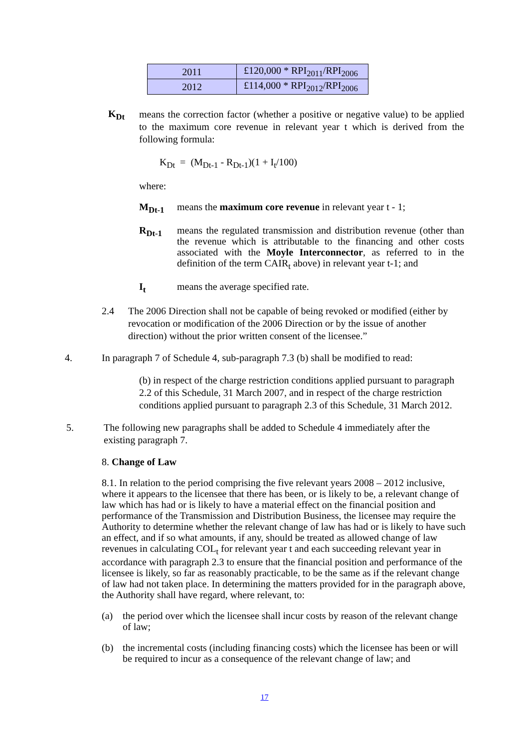| 2011 | £120,000 * RPI<sub>2011</sub>/RPI<sub>2006</sub> |
| 2012 | £114,000 * RPI<sub>2012</sub>/RPI<sub>2006</sub> |
K<sub>Dt</sub>
means the correction factor (whether a positive or negative value) to be applied to the maximum core revenue in relevant year t which is derived from the following formula:
K<sub>Dt</sub> = (M<sub>Dt-1</sub> - R<sub>Dt-1</sub>)(1 + I<sub>t</sub>/100)
where:
M<sub>Dt-1</sub> means the maximum core revenue in relevant year t - 1;
R<sub>Dt-1</sub> means the regulated transmission and distribution revenue (other than the revenue which is attributable to the financing and other costs associated with the Moyle Interconnector, as referred to in the definition of the term CAIR<sub>t</sub> above) in relevant year t-1; and
I<sub>t</sub> means the average specified rate.
2.4 The 2006 Direction shall not be capable of being revoked or modified (either by revocation or modification of the 2006 Direction or by the issue of another direction) without the prior written consent of the licensee.”
4. In paragraph 7 of Schedule 4, sub-paragraph 7.3 (b) shall be modified to read:
(b) in respect of the charge restriction conditions applied pursuant to paragraph 2.2 of this Schedule, 31 March 2007, and in respect of the charge restriction conditions applied pursuant to paragraph 2.3 of this Schedule, 31 March 2012.
5. The following new paragraphs shall be added to Schedule 4 immediately after the existing paragraph 7.
8. Change of Law
8.1. In relation to the period comprising the five relevant years 2008 – 2012 inclusive, where it appears to the licensee that there has been, or is likely to be, a relevant change of law which has had or is likely to have a material effect on the financial position and performance of the Transmission and Distribution Business, the licensee may require the Authority to determine whether the relevant change of law has had or is likely to have such an effect, and if so what amounts, if any, should be treated as allowed change of law revenues in calculating COL<sub>t</sub> for relevant year t and each succeeding relevant year in accordance with paragraph 2.3 to ensure that the financial position and performance of the licensee is likely, so far as reasonably practicable, to be the same as if the relevant change of law had not taken place. In determining the matters provided for in the paragraph above, the Authority shall have regard, where relevant, to:
(a) the period over which the licensee shall incur costs by reason of the relevant change of law;
(b) the incremental costs (including financing costs) which the licensee has been or will be required to incur as a consequence of the relevant change of law; and
17